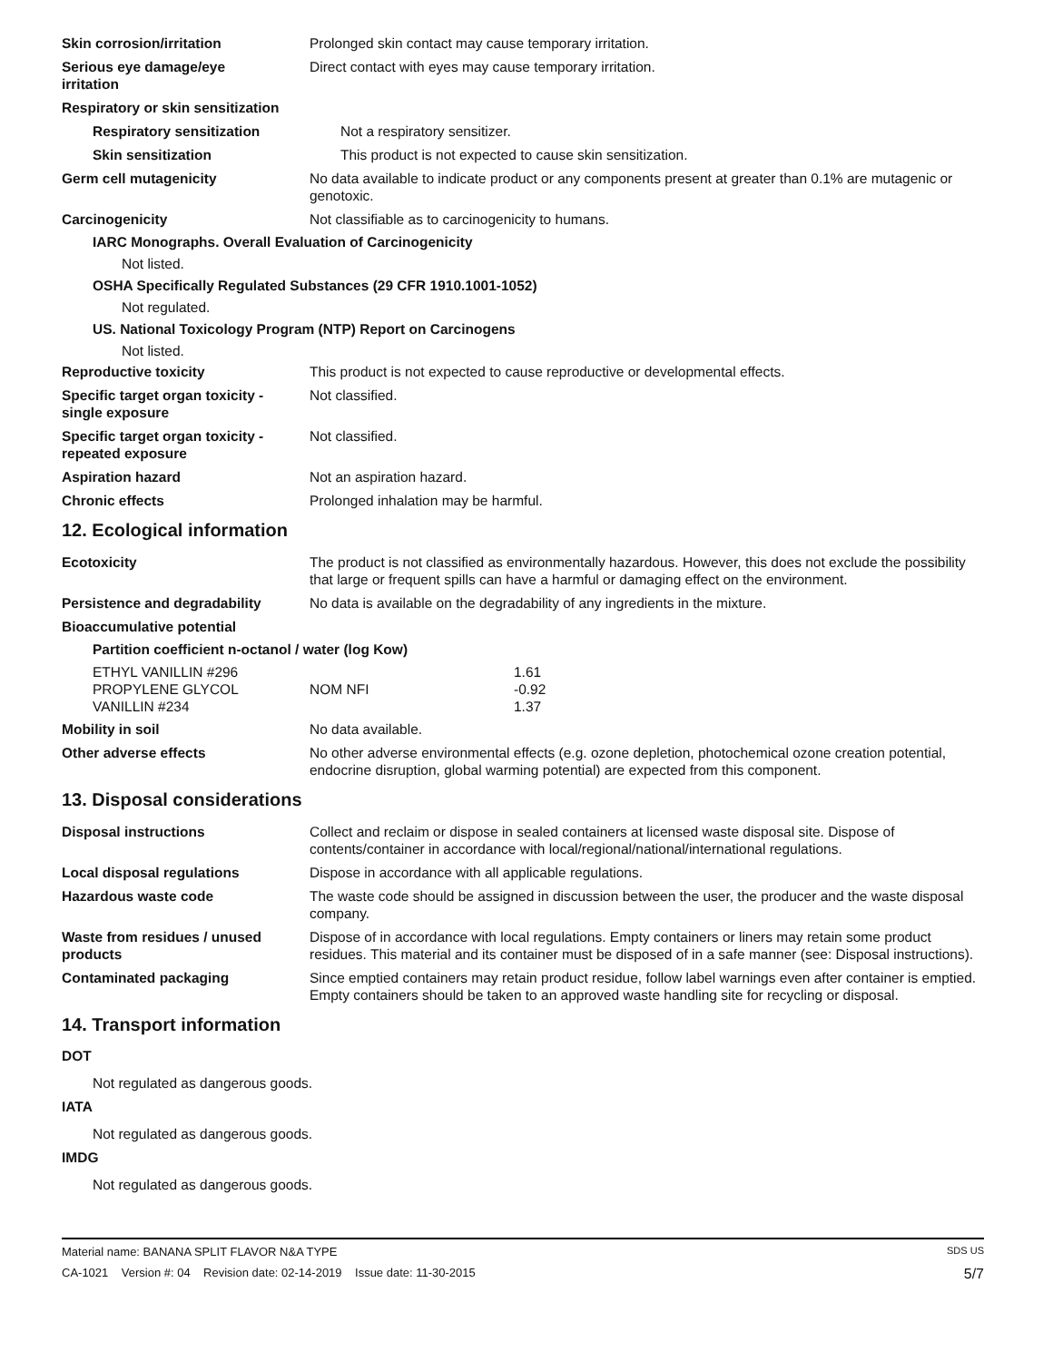Skin corrosion/irritation Prolonged skin contact may cause temporary irritation.
Serious eye damage/eye
irritation
Direct contact with eyes may cause temporary irritation.
Respiratory or skin sensitization
Respiratory sensitization Not a respiratory sensitizer.
Skin sensitization This product is not expected to cause skin sensitization.
Germ cell mutagenicity No data available to indicate product or any components present at greater than 0.1% are mutagenic or genotoxic.
Carcinogenicity Not classifiable as to carcinogenicity to humans.
IARC Monographs. Overall Evaluation of Carcinogenicity
Not listed.
OSHA Specifically Regulated Substances (29 CFR 1910.1001-1052)
Not regulated.
US. National Toxicology Program (NTP) Report on Carcinogens
Not listed.
Reproductive toxicity This product is not expected to cause reproductive or developmental effects.
Specific target organ toxicity -
single exposure
Not classified.
Specific target organ toxicity -
repeated exposure
Not classified.
Aspiration hazard Not an aspiration hazard.
Chronic effects Prolonged inhalation may be harmful.
12. Ecological information
Ecotoxicity The product is not classified as environmentally hazardous. However, this does not exclude the possibility that large or frequent spills can have a harmful or damaging effect on the environment.
Persistence and degradability No data is available on the degradability of any ingredients in the mixture.
Bioaccumulative potential
Partition coefficient n-octanol / water (log Kow)
| ETHYL VANILLIN #296 | | 1.61 |
| PROPYLENE GLYCOL | NOM NFI | -0.92 |
| VANILLIN #234 | | 1.37 |
Mobility in soil No data available.
Other adverse effects No other adverse environmental effects (e.g. ozone depletion, photochemical ozone creation potential, endocrine disruption, global warming potential) are expected from this component.
13. Disposal considerations
Disposal instructions Collect and reclaim or dispose in sealed containers at licensed waste disposal site. Dispose of contents/container in accordance with local/regional/national/international regulations.
Local disposal regulations Dispose in accordance with all applicable regulations.
Hazardous waste code The waste code should be assigned in discussion between the user, the producer and the waste disposal company.
Waste from residues / unused
products
Dispose of in accordance with local regulations. Empty containers or liners may retain some product residues. This material and its container must be disposed of in a safe manner (see: Disposal instructions).
Contaminated packaging Since emptied containers may retain product residue, follow label warnings even after container is emptied. Empty containers should be taken to an approved waste handling site for recycling or disposal.
14. Transport information
DOT
Not regulated as dangerous goods.
IATA
Not regulated as dangerous goods.
IMDG
Not regulated as dangerous goods.
Material name: BANANA SPLIT FLAVOR N&A TYPE SDS US
CA-1021 Version #: 04 Revision date: 02-14-2019 Issue date: 11-30-2015 5/7